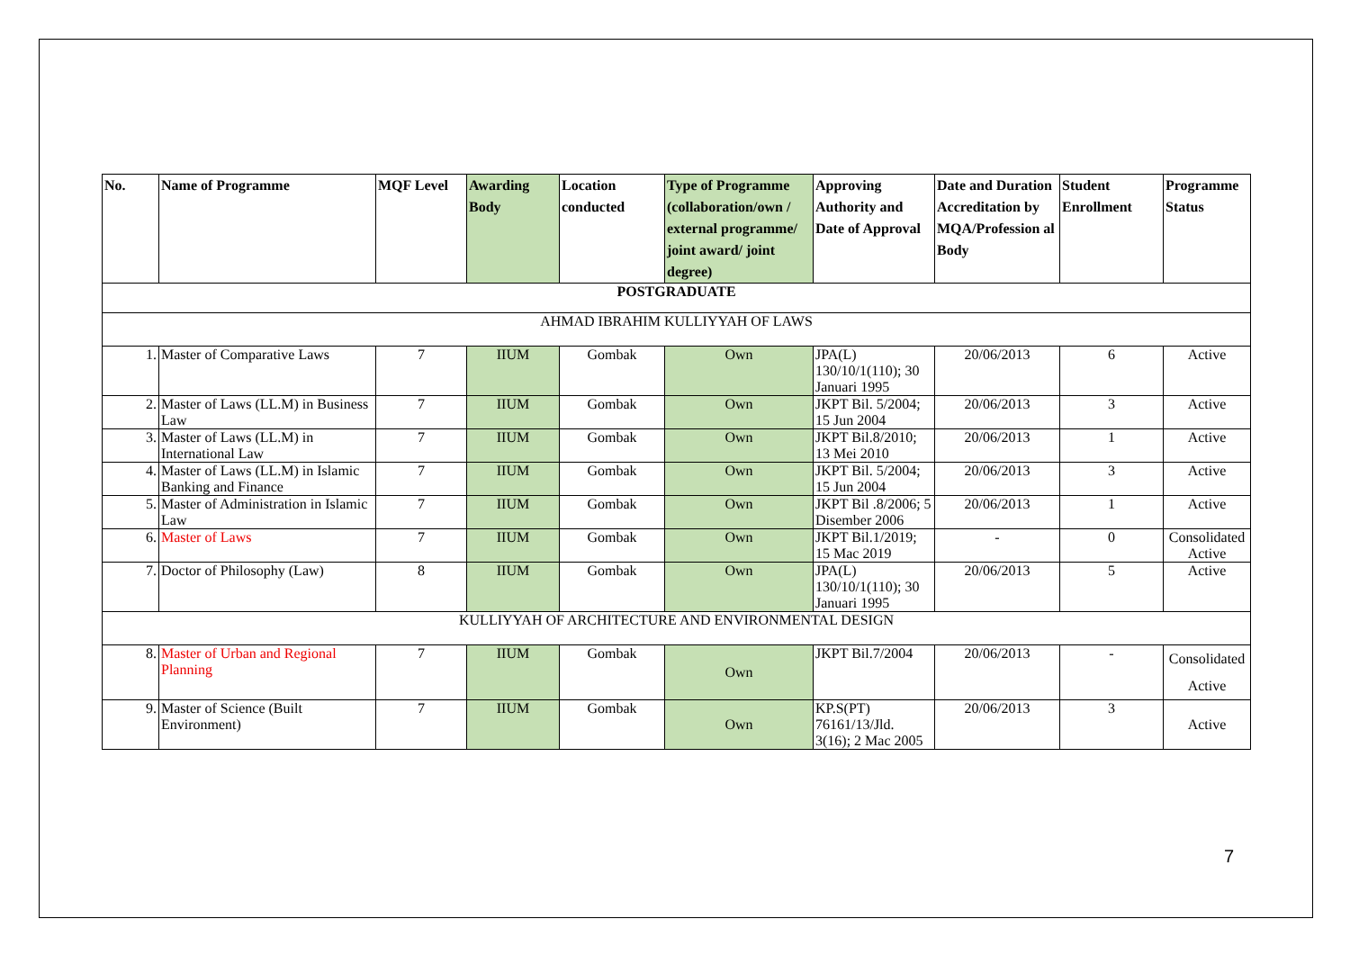| No. | Name of Programme | MQF Level | Awarding Body | Location conducted | Type of Programme (collaboration/own / external programme/ joint award/ joint degree) | Approving Authority and Date of Approval | Date and Duration Accreditation by MQA/Profession al Body | Student Enrollment | Programme Status |
| --- | --- | --- | --- | --- | --- | --- | --- | --- | --- |
| POSTGRADUATE | | | | | | | | | |
| AHMAD IBRAHIM KULLIYYAH OF LAWS | | | | | | | | | |
| 1. | Master of Comparative Laws | 7 | IIUM | Gombak | Own | JPA(L) 130/10/1(110); 30 Januari 1995 | 20/06/2013 | 6 | Active |
| 2. | Master of Laws (LL.M) in Business Law | 7 | IIUM | Gombak | Own | JKPT Bil. 5/2004; 15 Jun 2004 | 20/06/2013 | 3 | Active |
| 3. | Master of Laws (LL.M) in International Law | 7 | IIUM | Gombak | Own | JKPT Bil.8/2010; 13 Mei 2010 | 20/06/2013 | 1 | Active |
| 4. | Master of Laws (LL.M) in Islamic Banking and Finance | 7 | IIUM | Gombak | Own | JKPT Bil. 5/2004; 15 Jun 2004 | 20/06/2013 | 3 | Active |
| 5. | Master of Administration in Islamic Law | 7 | IIUM | Gombak | Own | JKPT Bil .8/2006; 5 Disember 2006 | 20/06/2013 | 1 | Active |
| 6. | Master of Laws | 7 | IIUM | Gombak | Own | JKPT Bil.1/2019; 15 Mac 2019 | - | 0 | Consolidated Active |
| 7. | Doctor of Philosophy (Law) | 8 | IIUM | Gombak | Own | JPA(L) 130/10/1(110); 30 Januari 1995 | 20/06/2013 | 5 | Active |
| KULLIYYAH OF ARCHITECTURE AND ENVIRONMENTAL DESIGN | | | | | | | | | |
| 8. | Master of Urban and Regional Planning | 7 | IIUM | Gombak | Own | JKPT Bil.7/2004 | 20/06/2013 | - | Consolidated Active |
| 9. | Master of Science (Built Environment) | 7 | IIUM | Gombak | Own | KP.S(PT) 76161/13/Jld. 3(16); 2 Mac 2005 | 20/06/2013 | 3 | Active |
7